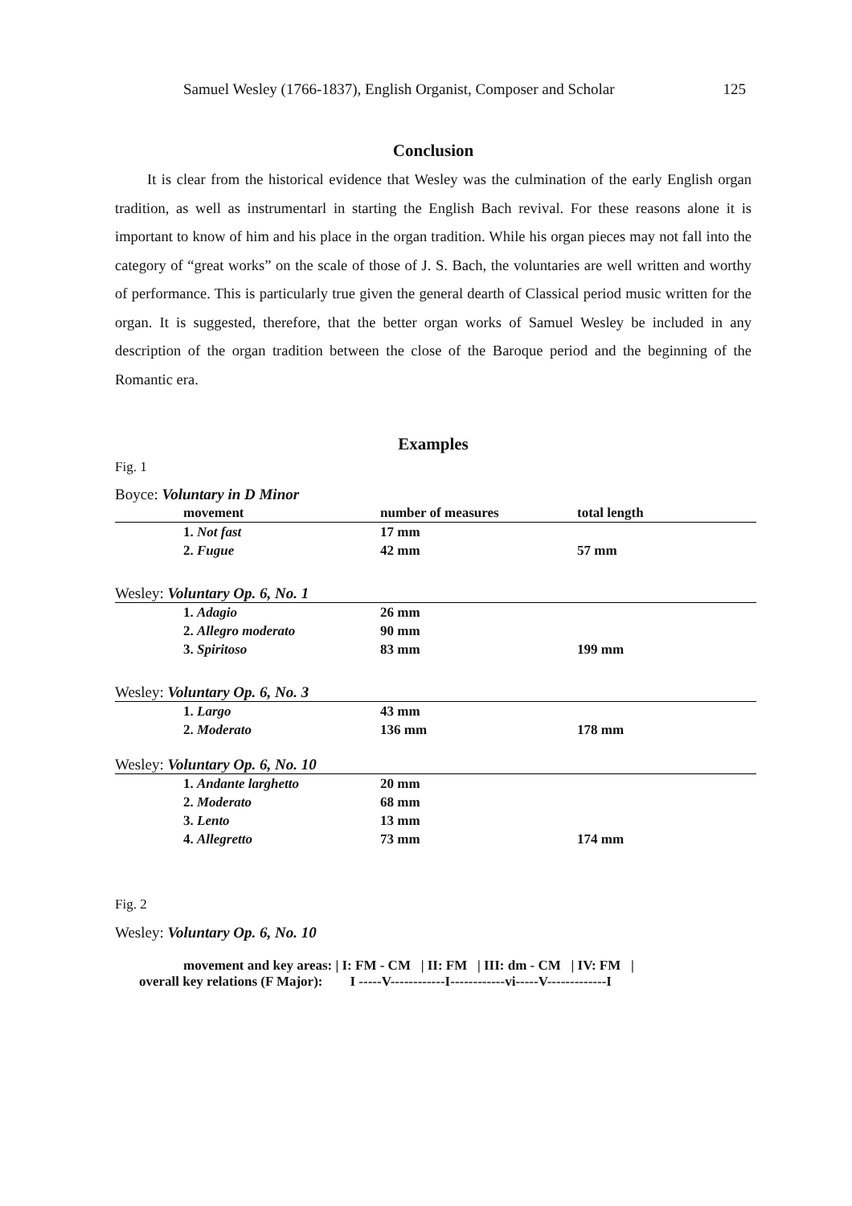Samuel Wesley (1766-1837), English Organist, Composer and Scholar 125
Conclusion
It is clear from the historical evidence that Wesley was the culmination of the early English organ tradition, as well as instrumentarl in starting the English Bach revival. For these reasons alone it is important to know of him and his place in the organ tradition. While his organ pieces may not fall into the category of “great works” on the scale of those of J. S. Bach, the voluntaries are well written and worthy of performance. This is particularly true given the general dearth of Classical period music written for the organ. It is suggested, therefore, that the better organ works of Samuel Wesley be included in any description of the organ tradition between the close of the Baroque period and the beginning of the Romantic era.
Examples
Fig. 1
| Boyce: Voluntary in D Minor | | | |
| | movement | number of measures | total length |
| | 1. Not fast | 17 mm | |
| | 2. Fugue | 42 mm | 57 mm |
| Wesley: Voluntary Op. 6, No. 1 | | | |
| | 1. Adagio | 26 mm | |
| | 2. Allegro moderato | 90 mm | |
| | 3. Spiritoso | 83 mm | 199 mm |
| Wesley: Voluntary Op. 6, No. 3 | | | |
| | 1. Largo | 43 mm | |
| | 2. Moderato | 136 mm | 178 mm |
| Wesley: Voluntary Op. 6, No. 10 | | | |
| | 1. Andante larghetto | 20 mm | |
| | 2. Moderato | 68 mm | |
| | 3. Lento | 13 mm | |
| | 4. Allegretto | 73 mm | 174 mm |
Fig. 2
Wesley: Voluntary Op. 6, No. 10
movement and key areas: | I: FM - CM | II: FM | III: dm - CM | IV: FM |
overall key relations (F Major): I -----V------------I------------vi-----V-------------I